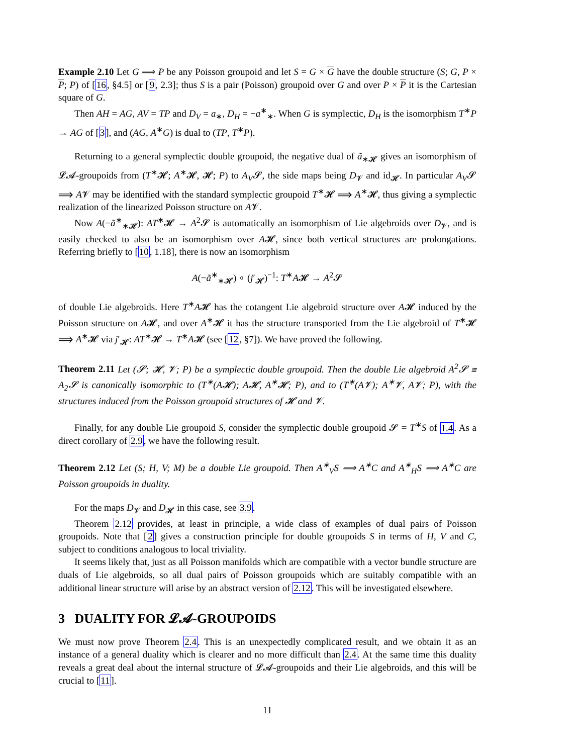Example 2.10 Let G ⟹ P be any Poisson groupoid and let S = G × G have the double structure (S; G, P × P; P) of [16, §4.5] or [9, 2.3]; thus S is a pair (Poisson) groupoid over G and over P × P it is the Cartesian square of G.
Then AH = AG, AV = TP and D<sub>V</sub> = a<sub>∗</sub>, D<sub>H</sub> = −a<sup>∗</sup><sub>∗</sub>. When G is symplectic, D<sub>H</sub> is the isomorphism T<sup>∗</sup>P → AG of [3], and (AG, A<sup>∗</sup>G) is dual to (TP, T<sup>∗</sup>P).
Returning to a general symplectic double groupoid, the negative dual of ã<sub>∗𝓗</sub> gives an isomorphism of 𝓛𝓐-groupoids from (T<sup>∗</sup>𝓗; A<sup>∗</sup>𝓗, 𝓗; P) to A<sub>V</sub>𝓢, the side maps being D<sub>𝓥</sub> and id<sub>𝓗</sub>. In particular A<sub>V</sub>𝓢 ⟹ A𝓥 may be identified with the standard symplectic groupoid T<sup>∗</sup>𝓗 ⟹ A<sup>∗</sup>𝓗, thus giving a symplectic realization of the linearized Poisson structure on A𝓥.
Now A(−ã<sup>∗</sup><sub>∗𝓗</sub>): AT<sup>∗</sup>𝓗 → A<sup>2</sup>𝓢 is automatically an isomorphism of Lie algebroids over D<sub>𝓥</sub>, and is easily checked to also be an isomorphism over A𝓗, since both vertical structures are prolongations. Referring briefly to [10, 1.18], there is now an isomorphism
A(−ã<sup>∗</sup><sub>∗𝓗</sub>) ∘ (j′<sub>𝓗</sub>)<sup>−1</sup>: T<sup>∗</sup>A𝓗 → A<sup>2</sup>𝓢
of double Lie algebroids. Here T<sup>∗</sup>A𝓗 has the cotangent Lie algebroid structure over A𝓗 induced by the Poisson structure on A𝓗, and over A<sup>∗</sup>𝓗 it has the structure transported from the Lie algebroid of T<sup>∗</sup>𝓗 ⟹ A<sup>∗</sup>𝓗 via j′<sub>𝓗</sub>: AT<sup>∗</sup>𝓗 → T<sup>∗</sup>A𝓗 (see [12, §7]). We have proved the following.
Theorem 2.11 Let (𝓢; 𝓗, 𝓥; P) be a symplectic double groupoid. Then the double Lie algebroid A<sup>2</sup>𝓢 ≅ A<sub>2</sub>𝓢 is canonically isomorphic to (T<sup>∗</sup>(A𝓗); A𝓗, A<sup>∗</sup>𝓗; P), and to (T<sup>∗</sup>(A𝓥); A<sup>∗</sup>𝓥, A𝓥; P), with the structures induced from the Poisson groupoid structures of 𝓗 and 𝓥.
Finally, for any double Lie groupoid S, consider the symplectic double groupoid 𝓢 = T<sup>∗</sup>S of 1.4. As a direct corollary of 2.9, we have the following result.
Theorem 2.12 Let (S; H, V; M) be a double Lie groupoid. Then A<sup>∗</sup><sub>V</sub>S ⟹ A<sup>∗</sup>C and A<sup>∗</sup><sub>H</sub>S ⟹ A<sup>∗</sup>C are Poisson groupoids in duality.
For the maps D<sub>𝓥</sub> and D<sub>𝓗</sub> in this case, see 3.9.
Theorem 2.12 provides, at least in principle, a wide class of examples of dual pairs of Poisson groupoids. Note that [2] gives a construction principle for double groupoids S in terms of H, V and C, subject to conditions analogous to local triviality.
It seems likely that, just as all Poisson manifolds which are compatible with a vector bundle structure are duals of Lie algebroids, so all dual pairs of Poisson groupoids which are suitably compatible with an additional linear structure will arise by an abstract version of 2.12. This will be investigated elsewhere.
3 DUALITY FOR 𝓛𝓐-GROUPOIDS
We must now prove Theorem 2.4. This is an unexpectedly complicated result, and we obtain it as an instance of a general duality which is clearer and no more difficult than 2.4. At the same time this duality reveals a great deal about the internal structure of 𝓛𝓐-groupoids and their Lie algebroids, and this will be crucial to [11].
11